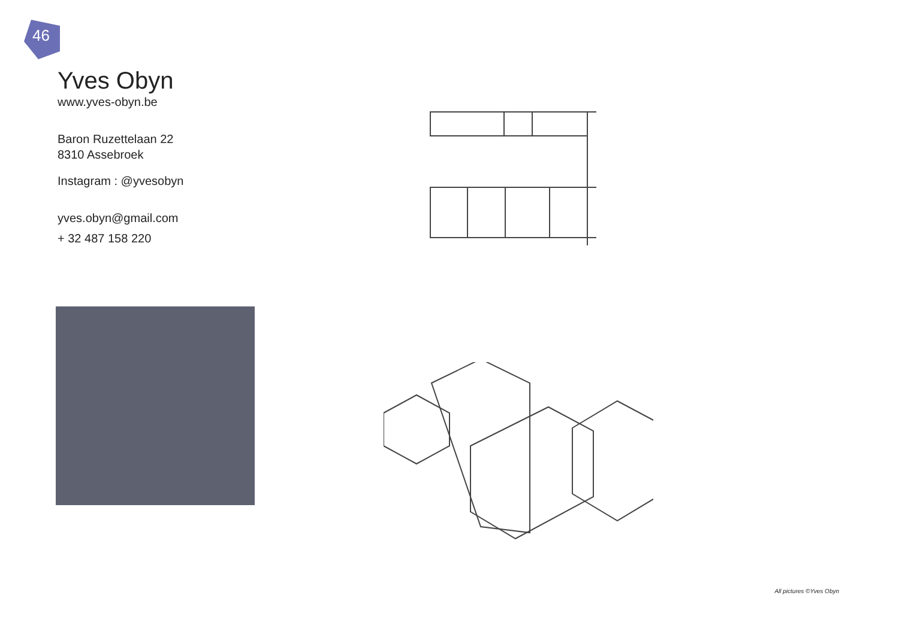46
Yves Obyn
www.yves-obyn.be
Baron Ruzettelaan 22
8310 Assebroek
Instagram : @yvesobyn
yves.obyn@gmail.com
+ 32 487 158 220
All pictures ©Yves Obyn